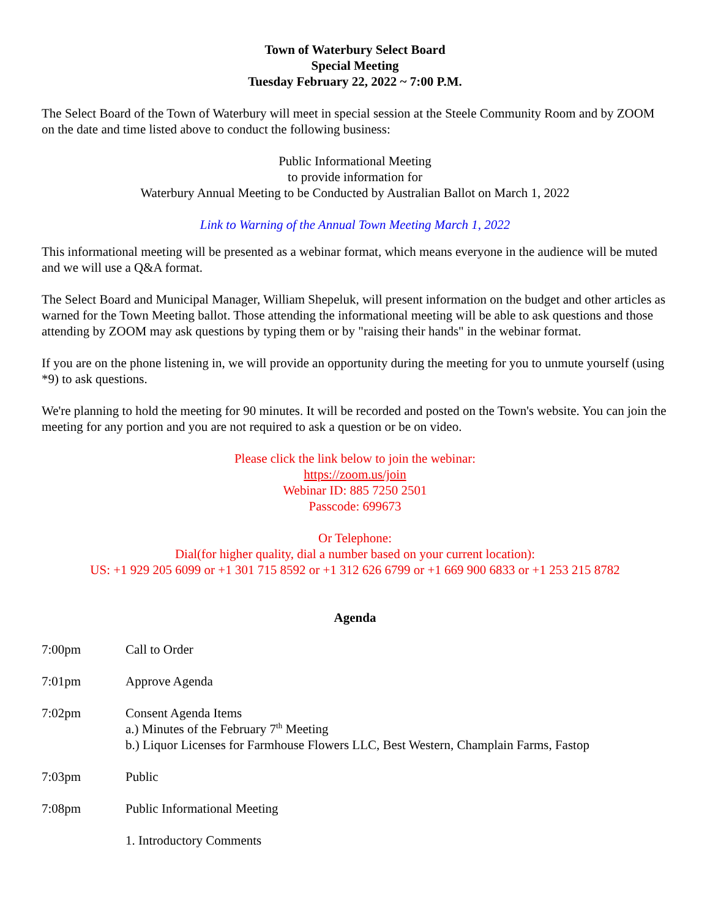Town of Waterbury Select Board
Special Meeting
Tuesday February 22, 2022 ~ 7:00 P.M.
The Select Board of the Town of Waterbury will meet in special session at the Steele Community Room and by ZOOM on the date and time listed above to conduct the following business:
Public Informational Meeting
to provide information for
Waterbury Annual Meeting to be Conducted by Australian Ballot on March 1, 2022
Link to Warning of the Annual Town Meeting March 1, 2022
This informational meeting will be presented as a webinar format, which means everyone in the audience will be muted and we will use a Q&A format.
The Select Board and Municipal Manager, William Shepeluk, will present information on the budget and other articles as warned for the Town Meeting ballot. Those attending the informational meeting will be able to ask questions and those attending by ZOOM may ask questions by typing them or by "raising their hands" in the webinar format.
If you are on the phone listening in, we will provide an opportunity during the meeting for you to unmute yourself (using *9) to ask questions.
We're planning to hold the meeting for 90 minutes. It will be recorded and posted on the Town's website. You can join the meeting for any portion and you are not required to ask a question or be on video.
Please click the link below to join the webinar:
https://zoom.us/join
Webinar ID: 885 7250 2501
Passcode: 699673
Or Telephone:
Dial(for higher quality, dial a number based on your current location):
US: +1 929 205 6099 or +1 301 715 8592 or +1 312 626 6799 or +1 669 900 6833 or +1 253 215 8782
Agenda
7:00pm Call to Order
7:01pm Approve Agenda
7:02pm Consent Agenda Items
a.) Minutes of the February 7<sup>th</sup> Meeting
b.) Liquor Licenses for Farmhouse Flowers LLC, Best Western, Champlain Farms, Fastop
7:03pm Public
7:08pm Public Informational Meeting
1. Introductory Comments